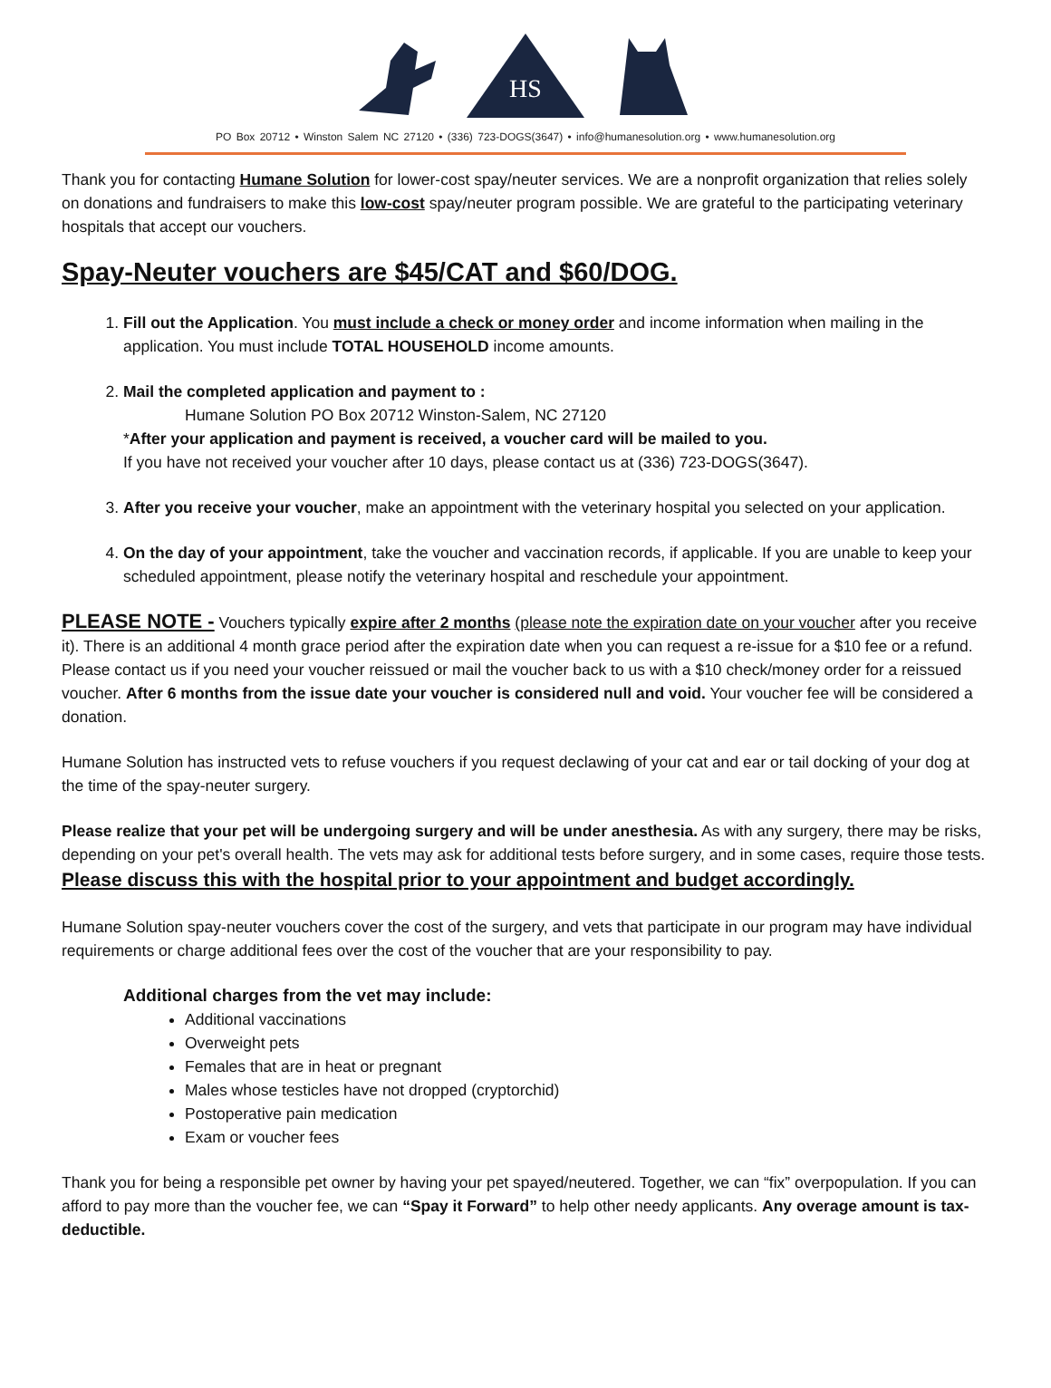HS
PO Box 20712 • Winston Salem NC 27120 • (336) 723-DOGS(3647) • info@humanesolution.org • www.humanesolution.org
Thank you for contacting Humane Solution for lower-cost spay/neuter services. We are a nonprofit organization that relies solely on donations and fundraisers to make this low-cost spay/neuter program possible. We are grateful to the participating veterinary hospitals that accept our vouchers.
Spay-Neuter vouchers are $45/CAT and $60/DOG.
1. Fill out the Application. You must include a check or money order and income information when mailing in the application. You must include TOTAL HOUSEHOLD income amounts.
2. Mail the completed application and payment to :
Humane Solution PO Box 20712 Winston-Salem, NC 27120
*After your application and payment is received, a voucher card will be mailed to you.
If you have not received your voucher after 10 days, please contact us at (336) 723-DOGS(3647).
3. After you receive your voucher, make an appointment with the veterinary hospital you selected on your application.
4. On the day of your appointment, take the voucher and vaccination records, if applicable. If you are unable to keep your scheduled appointment, please notify the veterinary hospital and reschedule your appointment.
PLEASE NOTE - Vouchers typically expire after 2 months (please note the expiration date on your voucher after you receive it). There is an additional 4 month grace period after the expiration date when you can request a re-issue for a $10 fee or a refund. Please contact us if you need your voucher reissued or mail the voucher back to us with a $10 check/money order for a reissued voucher. After 6 months from the issue date your voucher is considered null and void. Your voucher fee will be considered a donation.
Humane Solution has instructed vets to refuse vouchers if you request declawing of your cat and ear or tail docking of your dog at the time of the spay-neuter surgery.
Please realize that your pet will be undergoing surgery and will be under anesthesia. As with any surgery, there may be risks, depending on your pet's overall health. The vets may ask for additional tests before surgery, and in some cases, require those tests. Please discuss this with the hospital prior to your appointment and budget accordingly.
Humane Solution spay-neuter vouchers cover the cost of the surgery, and vets that participate in our program may have individual requirements or charge additional fees over the cost of the voucher that are your responsibility to pay.
Additional charges from the vet may include:
Additional vaccinations
Overweight pets
Females that are in heat or pregnant
Males whose testicles have not dropped (cryptorchid)
Postoperative pain medication
Exam or voucher fees
Thank you for being a responsible pet owner by having your pet spayed/neutered. Together, we can “fix” overpopulation. If you can afford to pay more than the voucher fee, we can “Spay it Forward” to help other needy applicants. Any overage amount is tax-deductible.